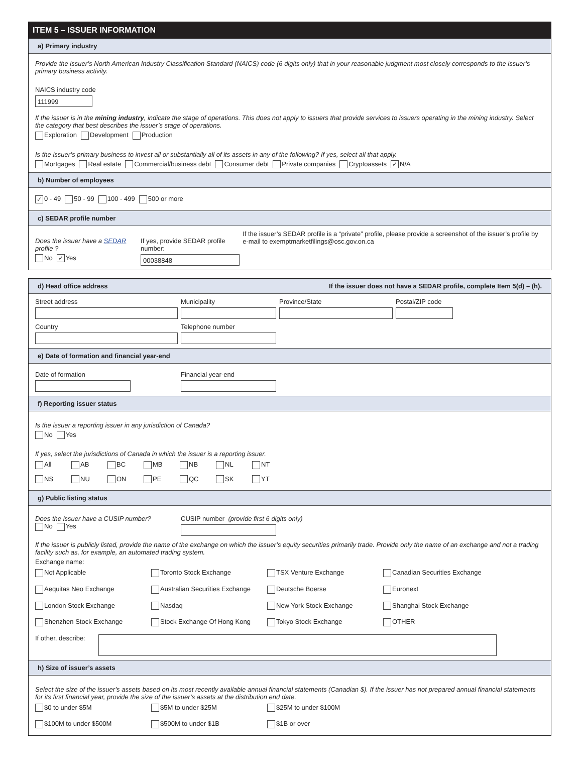ITEM 5 – ISSUER INFORMATION
a) Primary industry
Provide the issuer’s North American Industry Classification Standard (NAICS) code (6 digits only) that in your reasonable judgment most closely corresponds to the issuer’s primary business activity.
NAICS industry code
111999
If the issuer is in the mining industry, indicate the stage of operations. This does not apply to issuers that provide services to issuers operating in the mining industry. Select the category that best describes the issuer’s stage of operations.
Exploration Development Production
Is the issuer’s primary business to invest all or substantially all of its assets in any of the following? If yes, select all that apply.
Mortgages Real estate Commercial/business debt Consumer debt Private companies Cryptoassets ✓ N/A
b) Number of employees
✓ 0 - 49 50 - 99 100 - 499 500 or more
c) SEDAR profile number
Does the issuer have a SEDAR profile ?
No ✓ Yes
If yes, provide SEDAR profile number:
00038848
If the issuer’s SEDAR profile is a “private” profile, please provide a screenshot of the issuer’s profile by e-mail to exemptmarketfilings@osc.gov.on.ca
d) Head office address If the issuer does not have a SEDAR profile, complete Item 5(d) – (h).
Street address Municipality Province/State Postal/ZIP code
Country Telephone number
e) Date of formation and financial year-end
Date of formation Financial year-end
f) Reporting issuer status
Is the issuer a reporting issuer in any jurisdiction of Canada?
No Yes
If yes, select the jurisdictions of Canada in which the issuer is a reporting issuer.
All AB BC MB NB NL NT NS NU ON PE QC SK YT
g) Public listing status
Does the issuer have a CUSIP number?
No Yes
CUSIP number (provide first 6 digits only)
If the issuer is publicly listed, provide the name of the exchange on which the issuer’s equity securities primarily trade. Provide only the name of an exchange and not a trading facility such as, for example, an automated trading system.
Exchange name:
Not Applicable Toronto Stock Exchange TSX Venture Exchange Canadian Securities Exchange Aequitas Neo Exchange Australian Securities Exchange Deutsche Boerse Euronext London Stock Exchange Nasdaq New York Stock Exchange Shanghai Stock Exchange Shenzhen Stock Exchange Stock Exchange Of Hong Kong Tokyo Stock Exchange OTHER
If other, describe:
h) Size of issuer’s assets
Select the size of the issuer’s assets based on its most recently available annual financial statements (Canadian $). If the issuer has not prepared annual financial statements for its first financial year, provide the size of the issuer’s assets at the distribution end date.
$0 to under $5M $5M to under $25M $25M to under $100M $100M to under $500M $500M to under $1B $1B or over